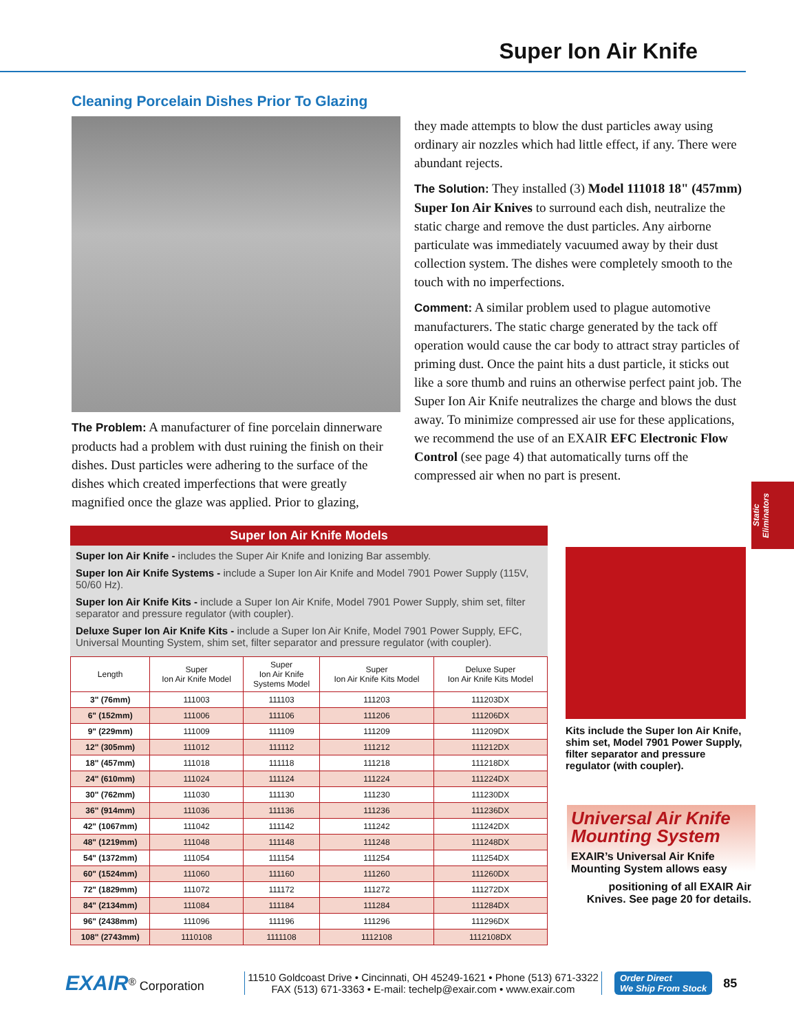Super Ion Air Knife
Cleaning Porcelain Dishes Prior To Glazing
The Problem: A manufacturer of fine porcelain dinnerware products had a problem with dust ruining the finish on their dishes. Dust particles were adhering to the surface of the dishes which created imperfections that were greatly magnified once the glaze was applied. Prior to glazing,
they made attempts to blow the dust particles away using ordinary air nozzles which had little effect, if any. There were abundant rejects.
The Solution: They installed (3) Model 111018 18" (457mm) Super Ion Air Knives to surround each dish, neutralize the static charge and remove the dust particles. Any airborne particulate was immediately vacuumed away by their dust collection system. The dishes were completely smooth to the touch with no imperfections.
Comment: A similar problem used to plague automotive manufacturers. The static charge generated by the tack off operation would cause the car body to attract stray particles of priming dust. Once the paint hits a dust particle, it sticks out like a sore thumb and ruins an otherwise perfect paint job. The Super Ion Air Knife neutralizes the charge and blows the dust away. To minimize compressed air use for these applications, we recommend the use of an EXAIR EFC Electronic Flow Control (see page 4) that automatically turns off the compressed air when no part is present.
Static Eliminators
Super Ion Air Knife Models
Super Ion Air Knife - includes the Super Air Knife and Ionizing Bar assembly.
Super Ion Air Knife Systems - include a Super Ion Air Knife and Model 7901 Power Supply (115V, 50/60 Hz).
Super Ion Air Knife Kits - include a Super Ion Air Knife, Model 7901 Power Supply, shim set, filter separator and pressure regulator (with coupler).
Deluxe Super Ion Air Knife Kits - include a Super Ion Air Knife, Model 7901 Power Supply, EFC, Universal Mounting System, shim set, filter separator and pressure regulator (with coupler).
| Length | Super Ion Air Knife Model | Super Ion Air Knife Systems Model | Super Ion Air Knife Kits Model | Deluxe Super Ion Air Knife Kits Model |
| --- | --- | --- | --- | --- |
| 3" (76mm) | 111003 | 111103 | 111203 | 111203DX |
| 6" (152mm) | 111006 | 111106 | 111206 | 111206DX |
| 9" (229mm) | 111009 | 111109 | 111209 | 111209DX |
| 12" (305mm) | 111012 | 111112 | 111212 | 111212DX |
| 18" (457mm) | 111018 | 111118 | 111218 | 111218DX |
| 24" (610mm) | 111024 | 111124 | 111224 | 111224DX |
| 30" (762mm) | 111030 | 111130 | 111230 | 111230DX |
| 36" (914mm) | 111036 | 111136 | 111236 | 111236DX |
| 42" (1067mm) | 111042 | 111142 | 111242 | 111242DX |
| 48" (1219mm) | 111048 | 111148 | 111248 | 111248DX |
| 54" (1372mm) | 111054 | 111154 | 111254 | 111254DX |
| 60" (1524mm) | 111060 | 111160 | 111260 | 111260DX |
| 72" (1829mm) | 111072 | 111172 | 111272 | 111272DX |
| 84" (2134mm) | 111084 | 111184 | 111284 | 111284DX |
| 96" (2438mm) | 111096 | 111196 | 111296 | 111296DX |
| 108" (2743mm) | 1110108 | 1111108 | 1112108 | 1112108DX |
Kits include the Super Ion Air Knife, shim set, Model 7901 Power Supply, filter separator and pressure regulator (with coupler).
Universal Air Knife
Mounting System
EXAIR’s Universal Air Knife Mounting System allows easy
positioning of all EXAIR Air Knives. See page 20 for details.
EXAIR<sup>®</sup> Corporation
11510 Goldcoast Drive • Cincinnati, OH 45249-1621 • Phone (513) 671-3322
FAX (513) 671-3363 • E-mail: techelp@exair.com • www.exair.com
Order Direct
We Ship From Stock
85